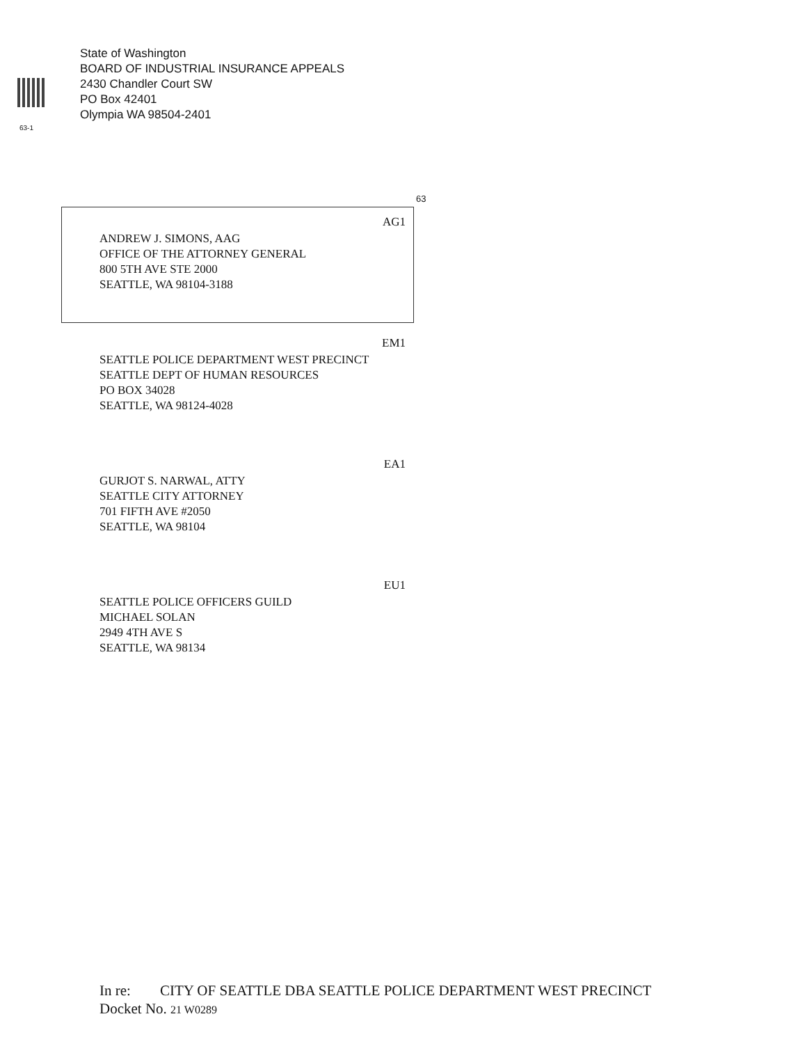State of Washington
BOARD OF INDUSTRIAL INSURANCE APPEALS
2430 Chandler Court SW
PO Box 42401
Olympia WA 98504-2401
63-1
63
AG1
ANDREW J. SIMONS, AAG
OFFICE OF THE ATTORNEY GENERAL
800 5TH AVE STE 2000
SEATTLE, WA 98104-3188
EM1
SEATTLE POLICE DEPARTMENT WEST PRECINCT
SEATTLE DEPT OF HUMAN RESOURCES
PO BOX 34028
SEATTLE, WA 98124-4028
EA1
GURJOT S. NARWAL, ATTY
SEATTLE CITY ATTORNEY
701 FIFTH AVE #2050
SEATTLE, WA 98104
EU1
SEATTLE POLICE OFFICERS GUILD
MICHAEL SOLAN
2949 4TH AVE S
SEATTLE, WA 98134
In re: CITY OF SEATTLE DBA SEATTLE POLICE DEPARTMENT WEST PRECINCT
Docket No. 21 W0289